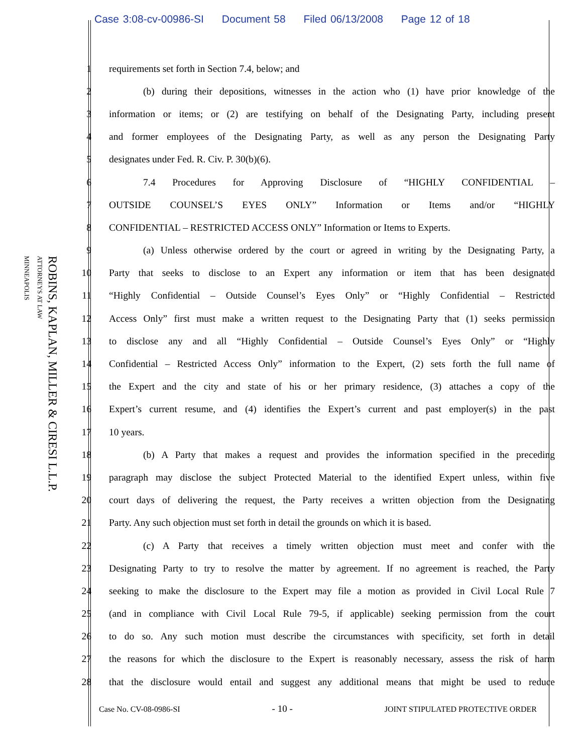Case 3:08-cv-00986-SI Document 58 Filed 06/13/2008 Page 12 of 18
ROBINS, KAPLAN, MILLER & CIRESI L.L.P.
ATTORNEYS AT LAW
MINNEAPOLIS
| 1 | requirements set forth in Section 7.4, below; and |
| 2 | (b) during their depositions, witnesses in the action who (1) have prior knowledge of the |
| 3 | information or items; or (2) are testifying on behalf of the Designating Party, including present |
| 4 | and former employees of the Designating Party, as well as any person the Designating Party |
| 5 | designates under Fed. R. Civ. P. 30(b)(6). |
| 6 | 7.4 Procedures for Approving Disclosure of “HIGHLY CONFIDENTIAL – |
| 7 | OUTSIDE COUNSEL’S EYES ONLY” Information or Items and/or “HIGHLY |
| 8 | CONFIDENTIAL – RESTRICTED ACCESS ONLY” Information or Items to Experts. |
| 9 | (a) Unless otherwise ordered by the court or agreed in writing by the Designating Party, a |
| 10 | Party that seeks to disclose to an Expert any information or item that has been designated |
| 11 | “Highly Confidential – Outside Counsel’s Eyes Only” or “Highly Confidential – Restricted |
| 12 | Access Only” first must make a written request to the Designating Party that (1) seeks permission |
| 13 | to disclose any and all “Highly Confidential – Outside Counsel’s Eyes Only” or “Highly |
| 14 | Confidential – Restricted Access Only” information to the Expert, (2) sets forth the full name of |
| 15 | the Expert and the city and state of his or her primary residence, (3) attaches a copy of the |
| 16 | Expert’s current resume, and (4) identifies the Expert’s current and past employer(s) in the past |
| 17 | 10 years. |
| 18 | (b) A Party that makes a request and provides the information specified in the preceding |
| 19 | paragraph may disclose the subject Protected Material to the identified Expert unless, within five |
| 20 | court days of delivering the request, the Party receives a written objection from the Designating |
| 21 | Party. Any such objection must set forth in detail the grounds on which it is based. |
| 22 | (c) A Party that receives a timely written objection must meet and confer with the |
| 23 | Designating Party to try to resolve the matter by agreement. If no agreement is reached, the Party |
| 24 | seeking to make the disclosure to the Expert may file a motion as provided in Civil Local Rule 7 |
| 25 | (and in compliance with Civil Local Rule 79-5, if applicable) seeking permission from the court |
| 26 | to do so. Any such motion must describe the circumstances with specificity, set forth in detail |
| 27 | the reasons for which the disclosure to the Expert is reasonably necessary, assess the risk of harm |
| 28 | that the disclosure would entail and suggest any additional means that might be used to reduce |
Case No. CV-08-0986-SI - 10 - JOINT STIPULATED PROTECTIVE ORDER